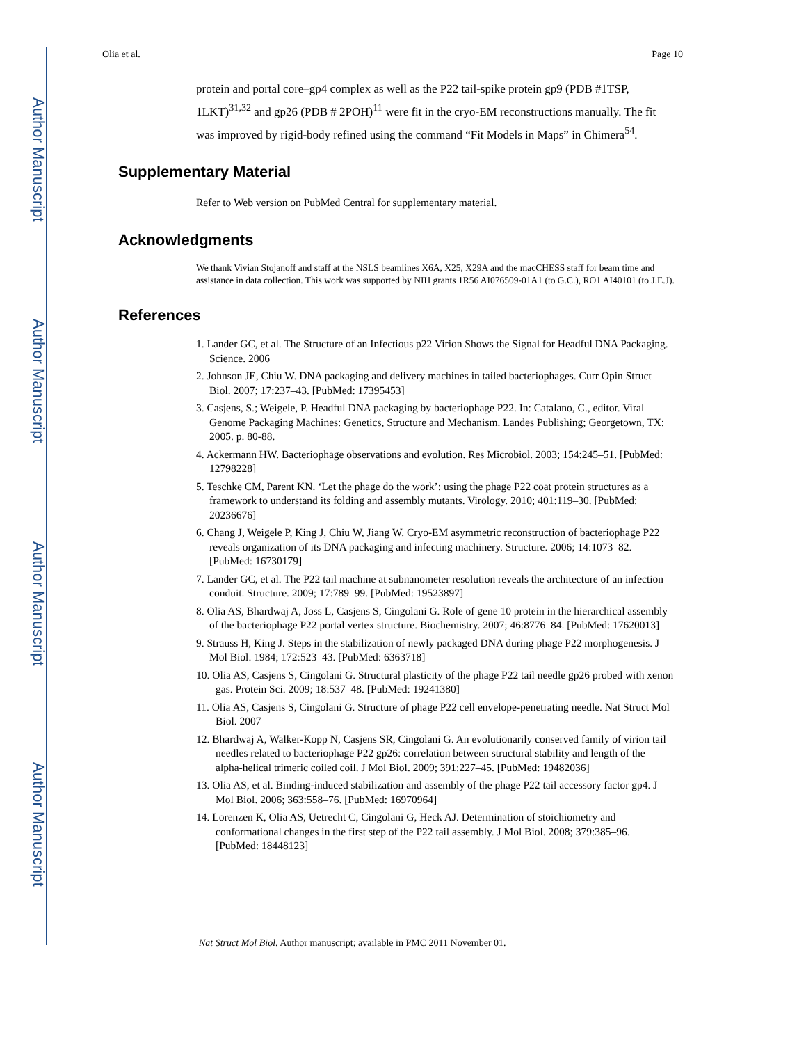Author Manuscript
Author Manuscript
Author Manuscript
Author Manuscript
Olia et al. Page 10
protein and portal core–gp4 complex as well as the P22 tail-spike protein gp9 (PDB #1TSP, 1LKT)<sup>31,32</sup> and gp26 (PDB # 2POH)<sup>11</sup> were fit in the cryo-EM reconstructions manually. The fit was improved by rigid-body refined using the command “Fit Models in Maps” in Chimera<sup>54</sup>.
Supplementary Material
Refer to Web version on PubMed Central for supplementary material.
Acknowledgments
We thank Vivian Stojanoff and staff at the NSLS beamlines X6A, X25, X29A and the macCHESS staff for beam time and assistance in data collection. This work was supported by NIH grants 1R56 AI076509-01A1 (to G.C.), RO1 AI40101 (to J.E.J).
References
1. Lander GC, et al. The Structure of an Infectious p22 Virion Shows the Signal for Headful DNA Packaging. Science. 2006
2. Johnson JE, Chiu W. DNA packaging and delivery machines in tailed bacteriophages. Curr Opin Struct Biol. 2007; 17:237–43. [PubMed: 17395453]
3. Casjens, S.; Weigele, P. Headful DNA packaging by bacteriophage P22. In: Catalano, C., editor. Viral Genome Packaging Machines: Genetics, Structure and Mechanism. Landes Publishing; Georgetown, TX: 2005. p. 80-88.
4. Ackermann HW. Bacteriophage observations and evolution. Res Microbiol. 2003; 154:245–51. [PubMed: 12798228]
5. Teschke CM, Parent KN. ‘Let the phage do the work’: using the phage P22 coat protein structures as a framework to understand its folding and assembly mutants. Virology. 2010; 401:119–30. [PubMed: 20236676]
6. Chang J, Weigele P, King J, Chiu W, Jiang W. Cryo-EM asymmetric reconstruction of bacteriophage P22 reveals organization of its DNA packaging and infecting machinery. Structure. 2006; 14:1073–82. [PubMed: 16730179]
7. Lander GC, et al. The P22 tail machine at subnanometer resolution reveals the architecture of an infection conduit. Structure. 2009; 17:789–99. [PubMed: 19523897]
8. Olia AS, Bhardwaj A, Joss L, Casjens S, Cingolani G. Role of gene 10 protein in the hierarchical assembly of the bacteriophage P22 portal vertex structure. Biochemistry. 2007; 46:8776–84. [PubMed: 17620013]
9. Strauss H, King J. Steps in the stabilization of newly packaged DNA during phage P22 morphogenesis. J Mol Biol. 1984; 172:523–43. [PubMed: 6363718]
10. Olia AS, Casjens S, Cingolani G. Structural plasticity of the phage P22 tail needle gp26 probed with xenon gas. Protein Sci. 2009; 18:537–48. [PubMed: 19241380]
11. Olia AS, Casjens S, Cingolani G. Structure of phage P22 cell envelope-penetrating needle. Nat Struct Mol Biol. 2007
12. Bhardwaj A, Walker-Kopp N, Casjens SR, Cingolani G. An evolutionarily conserved family of virion tail needles related to bacteriophage P22 gp26: correlation between structural stability and length of the alpha-helical trimeric coiled coil. J Mol Biol. 2009; 391:227–45. [PubMed: 19482036]
13. Olia AS, et al. Binding-induced stabilization and assembly of the phage P22 tail accessory factor gp4. J Mol Biol. 2006; 363:558–76. [PubMed: 16970964]
14. Lorenzen K, Olia AS, Uetrecht C, Cingolani G, Heck AJ. Determination of stoichiometry and conformational changes in the first step of the P22 tail assembly. J Mol Biol. 2008; 379:385–96. [PubMed: 18448123]
Nat Struct Mol Biol. Author manuscript; available in PMC 2011 November 01.